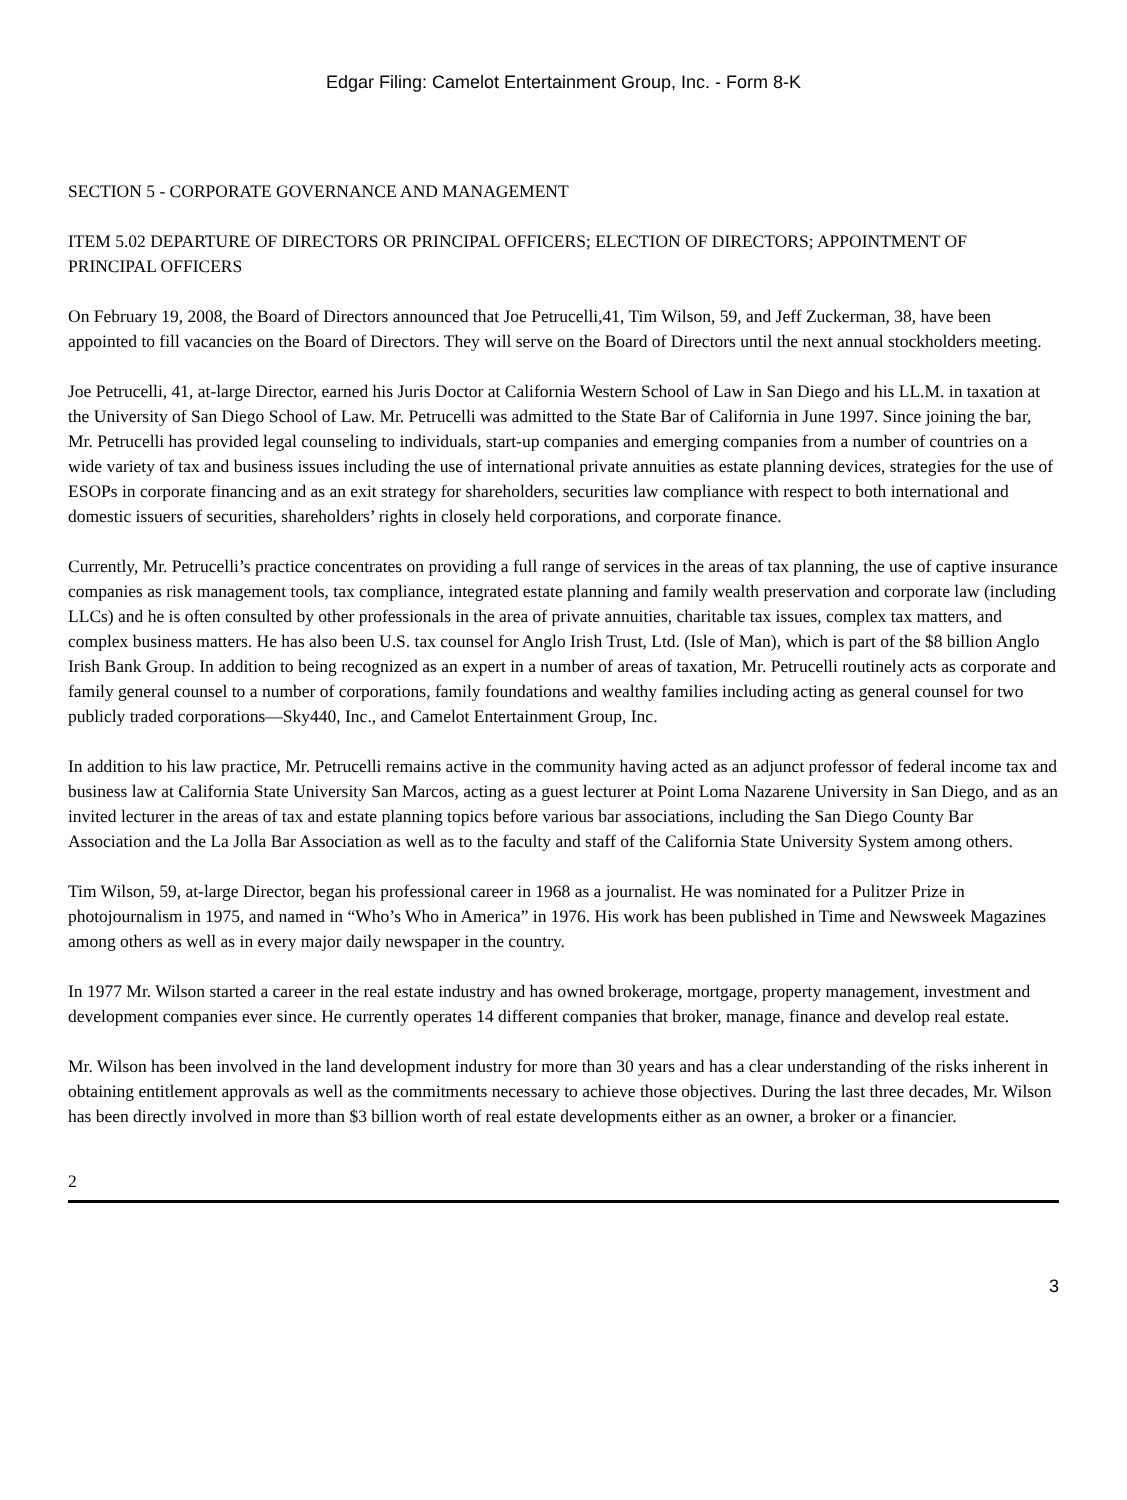Edgar Filing: Camelot Entertainment Group, Inc. - Form 8-K
SECTION 5 - CORPORATE GOVERNANCE AND MANAGEMENT
ITEM 5.02 DEPARTURE OF DIRECTORS OR PRINCIPAL OFFICERS; ELECTION OF DIRECTORS; APPOINTMENT OF PRINCIPAL OFFICERS
On February 19, 2008, the Board of Directors announced that Joe Petrucelli,41, Tim Wilson, 59, and Jeff Zuckerman, 38, have been appointed to fill vacancies on the Board of Directors. They will serve on the Board of Directors until the next annual stockholders meeting.
Joe Petrucelli, 41, at-large Director, earned his Juris Doctor at California Western School of Law in San Diego and his LL.M. in taxation at the University of San Diego School of Law. Mr. Petrucelli was admitted to the State Bar of California in June 1997. Since joining the bar, Mr. Petrucelli has provided legal counseling to individuals, start-up companies and emerging companies from a number of countries on a wide variety of tax and business issues including the use of international private annuities as estate planning devices, strategies for the use of ESOPs in corporate financing and as an exit strategy for shareholders, securities law compliance with respect to both international and domestic issuers of securities, shareholders’ rights in closely held corporations, and corporate finance.
Currently, Mr. Petrucelli’s practice concentrates on providing a full range of services in the areas of tax planning, the use of captive insurance companies as risk management tools, tax compliance, integrated estate planning and family wealth preservation and corporate law (including LLCs) and he is often consulted by other professionals in the area of private annuities, charitable tax issues, complex tax matters, and complex business matters. He has also been U.S. tax counsel for Anglo Irish Trust, Ltd. (Isle of Man), which is part of the $8 billion Anglo Irish Bank Group. In addition to being recognized as an expert in a number of areas of taxation, Mr. Petrucelli routinely acts as corporate and family general counsel to a number of corporations, family foundations and wealthy families including acting as general counsel for two publicly traded corporations—Sky440, Inc., and Camelot Entertainment Group, Inc.
In addition to his law practice, Mr. Petrucelli remains active in the community having acted as an adjunct professor of federal income tax and business law at California State University San Marcos, acting as a guest lecturer at Point Loma Nazarene University in San Diego, and as an invited lecturer in the areas of tax and estate planning topics before various bar associations, including the San Diego County Bar Association and the La Jolla Bar Association as well as to the faculty and staff of the California State University System among others.
Tim Wilson, 59, at-large Director, began his professional career in 1968 as a journalist. He was nominated for a Pulitzer Prize in photojournalism in 1975, and named in “Who’s Who in America” in 1976. His work has been published in Time and Newsweek Magazines among others as well as in every major daily newspaper in the country.
In 1977 Mr. Wilson started a career in the real estate industry and has owned brokerage, mortgage, property management, investment and development companies ever since. He currently operates 14 different companies that broker, manage, finance and develop real estate.
Mr. Wilson has been involved in the land development industry for more than 30 years and has a clear understanding of the risks inherent in obtaining entitlement approvals as well as the commitments necessary to achieve those objectives. During the last three decades, Mr. Wilson has been directly involved in more than $3 billion worth of real estate developments either as an owner, a broker or a financier.
2
3